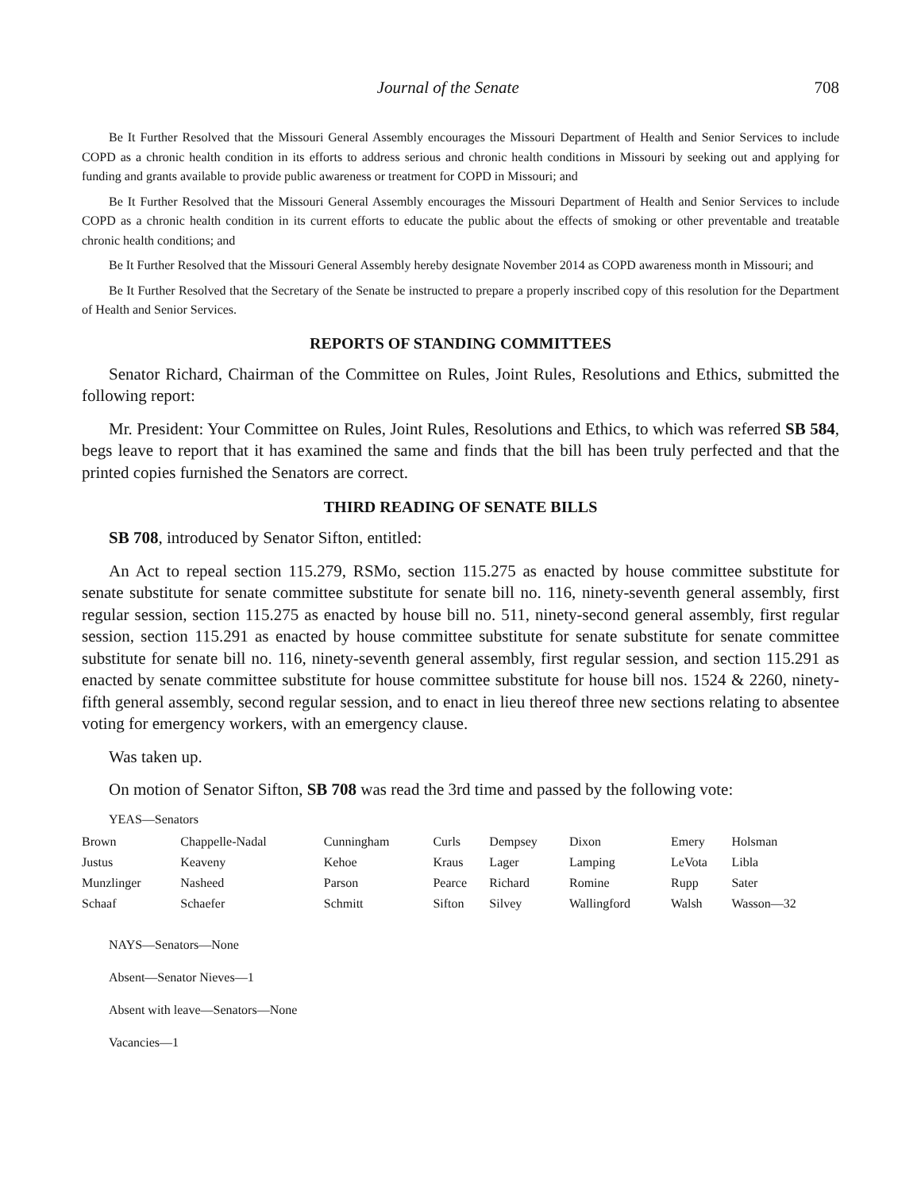Journal of the Senate 708
Be It Further Resolved that the Missouri General Assembly encourages the Missouri Department of Health and Senior Services to include COPD as a chronic health condition in its efforts to address serious and chronic health conditions in Missouri by seeking out and applying for funding and grants available to provide public awareness or treatment for COPD in Missouri; and
Be It Further Resolved that the Missouri General Assembly encourages the Missouri Department of Health and Senior Services to include COPD as a chronic health condition in its current efforts to educate the public about the effects of smoking or other preventable and treatable chronic health conditions; and
Be It Further Resolved that the Missouri General Assembly hereby designate November 2014 as COPD awareness month in Missouri; and
Be It Further Resolved that the Secretary of the Senate be instructed to prepare a properly inscribed copy of this resolution for the Department of Health and Senior Services.
REPORTS OF STANDING COMMITTEES
Senator Richard, Chairman of the Committee on Rules, Joint Rules, Resolutions and Ethics, submitted the following report:
Mr. President: Your Committee on Rules, Joint Rules, Resolutions and Ethics, to which was referred SB 584, begs leave to report that it has examined the same and finds that the bill has been truly perfected and that the printed copies furnished the Senators are correct.
THIRD READING OF SENATE BILLS
SB 708, introduced by Senator Sifton, entitled:
An Act to repeal section 115.279, RSMo, section 115.275 as enacted by house committee substitute for senate substitute for senate committee substitute for senate bill no. 116, ninety-seventh general assembly, first regular session, section 115.275 as enacted by house bill no. 511, ninety-second general assembly, first regular session, section 115.291 as enacted by house committee substitute for senate substitute for senate committee substitute for senate bill no. 116, ninety-seventh general assembly, first regular session, and section 115.291 as enacted by senate committee substitute for house committee substitute for house bill nos. 1524 & 2260, ninety-fifth general assembly, second regular session, and to enact in lieu thereof three new sections relating to absentee voting for emergency workers, with an emergency clause.
Was taken up.
On motion of Senator Sifton, SB 708 was read the 3rd time and passed by the following vote:
YEAS—Senators
| Brown | Chappelle-Nadal | Cunningham | Curls | Dempsey | Dixon | Emery | Holsman |
| Justus | Keaveny | Kehoe | Kraus | Lager | Lamping | LeVota | Libla |
| Munzlinger | Nasheed | Parson | Pearce | Richard | Romine | Rupp | Sater |
| Schaaf | Schaefer | Schmitt | Sifton | Silvey | Wallingford | Walsh | Wasson—32 |
NAYS—Senators—None
Absent—Senator Nieves—1
Absent with leave—Senators—None
Vacancies—1